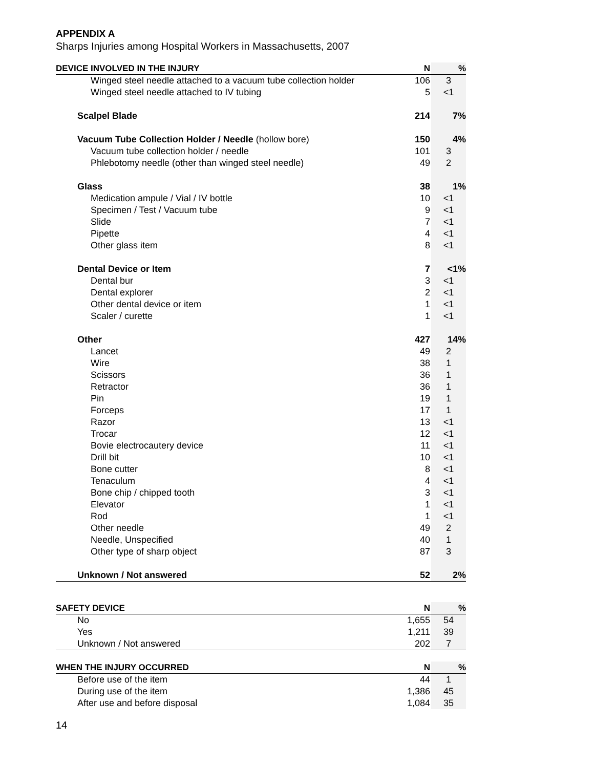APPENDIX A
Sharps Injuries among Hospital Workers in Massachusetts, 2007
| DEVICE INVOLVED IN THE INJURY | N | % |
| --- | --- | --- |
| Winged steel needle attached to a vacuum tube collection holder | 106 | 3 |
| Winged steel needle attached to IV tubing | 5 | <1 |
| Scalpel Blade | 214 | 7% |
| Vacuum Tube Collection Holder / Needle (hollow bore) | 150 | 4% |
| Vacuum tube collection holder / needle | 101 | 3 |
| Phlebotomy needle (other than winged steel needle) | 49 | 2 |
| Glass | 38 | 1% |
| Medication ampule / Vial / IV bottle | 10 | <1 |
| Specimen / Test / Vacuum tube | 9 | <1 |
| Slide | 7 | <1 |
| Pipette | 4 | <1 |
| Other glass item | 8 | <1 |
| Dental Device or Item | 7 | <1% |
| Dental bur | 3 | <1 |
| Dental explorer | 2 | <1 |
| Other dental device or item | 1 | <1 |
| Scaler / curette | 1 | <1 |
| Other | 427 | 14% |
| Lancet | 49 | 2 |
| Wire | 38 | 1 |
| Scissors | 36 | 1 |
| Retractor | 36 | 1 |
| Pin | 19 | 1 |
| Forceps | 17 | 1 |
| Razor | 13 | <1 |
| Trocar | 12 | <1 |
| Bovie electrocautery device | 11 | <1 |
| Drill bit | 10 | <1 |
| Bone cutter | 8 | <1 |
| Tenaculum | 4 | <1 |
| Bone chip / chipped tooth | 3 | <1 |
| Elevator | 1 | <1 |
| Rod | 1 | <1 |
| Other needle | 49 | 2 |
| Needle, Unspecified | 40 | 1 |
| Other type of sharp object | 87 | 3 |
| Unknown / Not answered | 52 | 2% |
| SAFETY DEVICE | N | % |
| --- | --- | --- |
| No | 1,655 | 54 |
| Yes | 1,211 | 39 |
| Unknown / Not answered | 202 | 7 |
| WHEN THE INJURY OCCURRED | N | % |
| --- | --- | --- |
| Before use of the item | 44 | 1 |
| During use of the item | 1,386 | 45 |
| After use and before disposal | 1,084 | 35 |
14